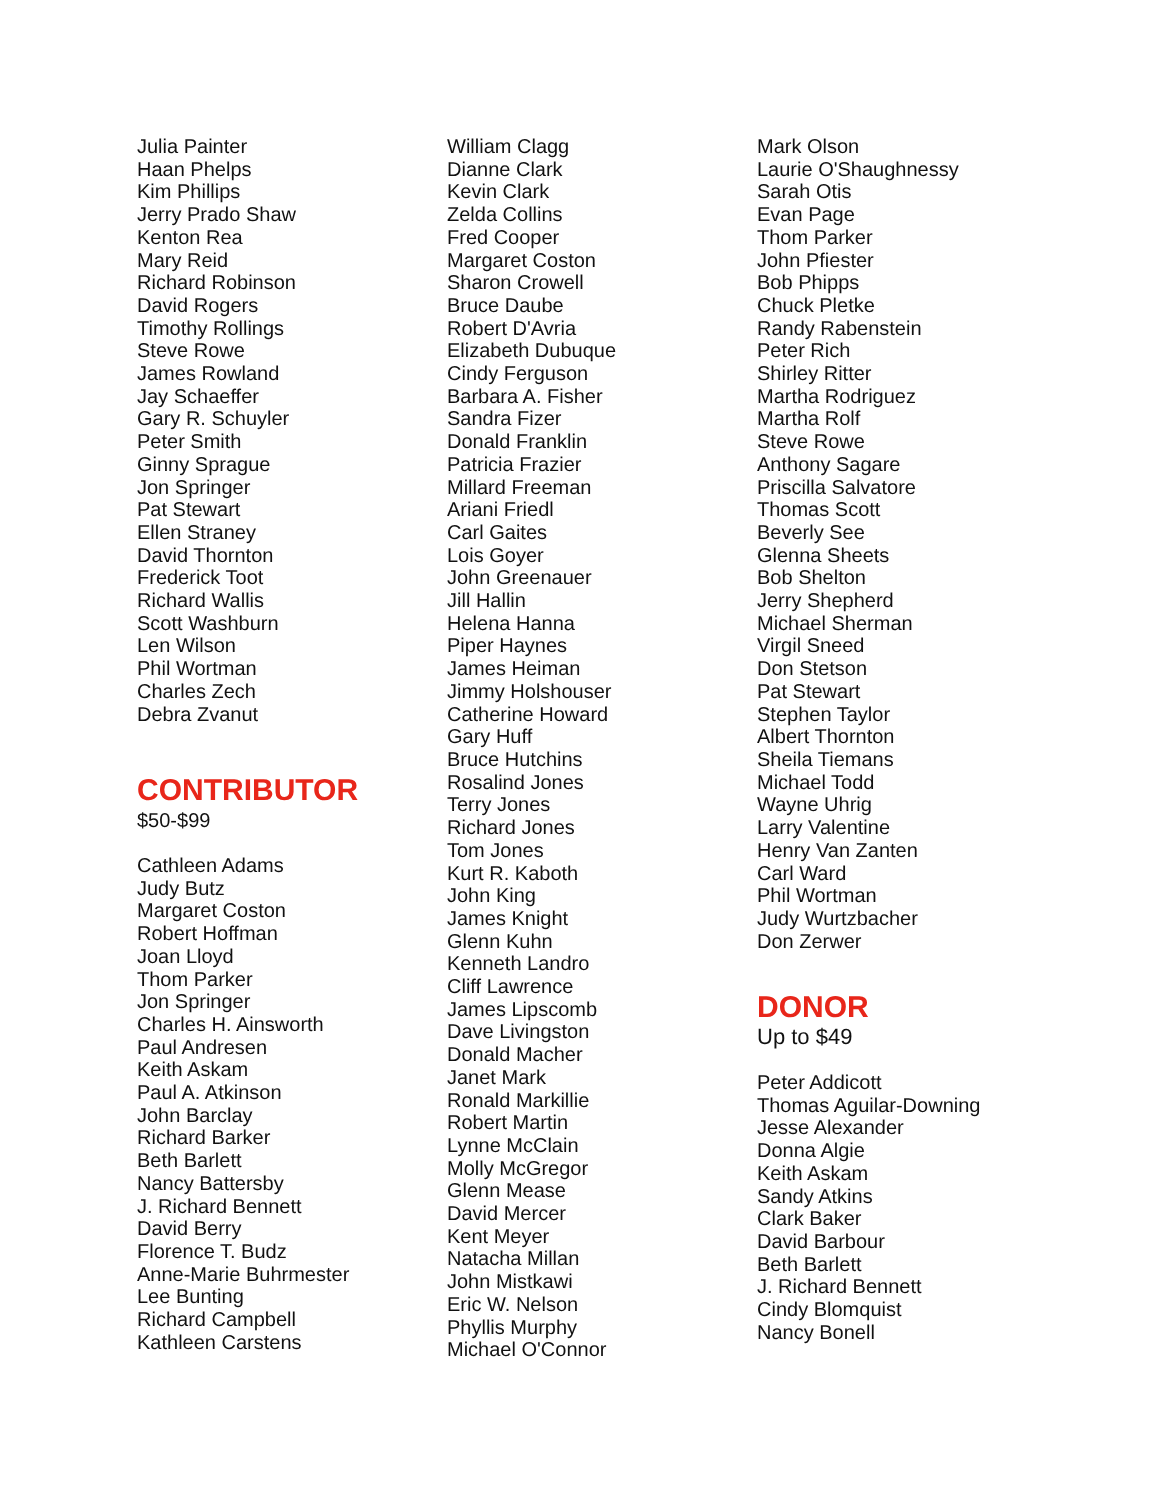Julia Painter
Haan Phelps
Kim Phillips
Jerry Prado Shaw
Kenton Rea
Mary Reid
Richard Robinson
David Rogers
Timothy Rollings
Steve Rowe
James Rowland
Jay Schaeffer
Gary R. Schuyler
Peter Smith
Ginny Sprague
Jon Springer
Pat Stewart
Ellen Straney
David Thornton
Frederick Toot
Richard Wallis
Scott Washburn
Len Wilson
Phil Wortman
Charles Zech
Debra Zvanut
CONTRIBUTOR
$50-$99
Cathleen Adams
Judy Butz
Margaret Coston
Robert Hoffman
Joan Lloyd
Thom Parker
Jon Springer
Charles H. Ainsworth
Paul Andresen
Keith Askam
Paul A. Atkinson
John Barclay
Richard Barker
Beth Barlett
Nancy Battersby
J. Richard Bennett
David Berry
Florence T. Budz
Anne-Marie Buhrmester
Lee Bunting
Richard Campbell
Kathleen Carstens
William Clagg
Dianne Clark
Kevin Clark
Zelda Collins
Fred Cooper
Margaret Coston
Sharon Crowell
Bruce Daube
Robert D'Avria
Elizabeth Dubuque
Cindy Ferguson
Barbara A. Fisher
Sandra Fizer
Donald Franklin
Patricia Frazier
Millard Freeman
Ariani Friedl
Carl Gaites
Lois Goyer
John Greenauer
Jill Hallin
Helena Hanna
Piper Haynes
James Heiman
Jimmy Holshouser
Catherine Howard
Gary Huff
Bruce Hutchins
Rosalind Jones
Terry Jones
Richard Jones
Tom Jones
Kurt R. Kaboth
John King
James Knight
Glenn Kuhn
Kenneth Landro
Cliff Lawrence
James Lipscomb
Dave Livingston
Donald Macher
Janet Mark
Ronald Markillie
Robert Martin
Lynne McClain
Molly McGregor
Glenn Mease
David Mercer
Kent Meyer
Natacha Millan
John Mistkawi
Eric W. Nelson
Phyllis Murphy
Michael O'Connor
Mark Olson
Laurie O'Shaughnessy
Sarah Otis
Evan Page
Thom Parker
John Pfiester
Bob Phipps
Chuck Pletke
Randy Rabenstein
Peter Rich
Shirley Ritter
Martha Rodriguez
Martha Rolf
Steve Rowe
Anthony Sagare
Priscilla Salvatore
Thomas Scott
Beverly See
Glenna Sheets
Bob Shelton
Jerry Shepherd
Michael Sherman
Virgil Sneed
Don Stetson
Pat Stewart
Stephen Taylor
Albert Thornton
Sheila Tiemans
Michael Todd
Wayne Uhrig
Larry Valentine
Henry Van Zanten
Carl Ward
Phil Wortman
Judy Wurtzbacher
Don Zerwer
DONOR
Up to $49
Peter Addicott
Thomas Aguilar-Downing
Jesse Alexander
Donna Algie
Keith Askam
Sandy Atkins
Clark Baker
David Barbour
Beth Barlett
J. Richard Bennett
Cindy Blomquist
Nancy Bonell